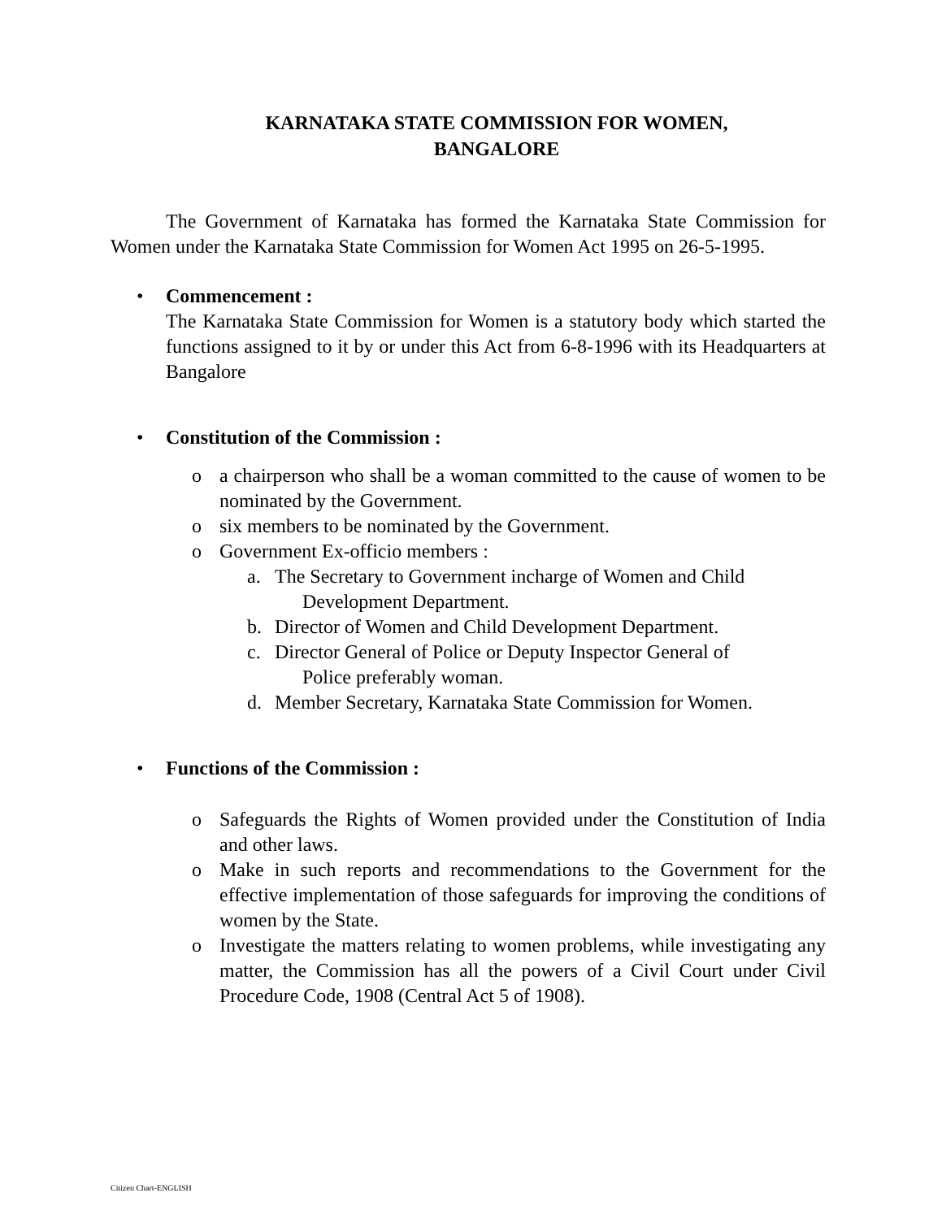KARNATAKA STATE COMMISSION FOR WOMEN,
BANGALORE
The Government of Karnataka has formed the Karnataka State Commission for Women under the Karnataka State Commission for Women Act 1995 on 26-5-1995.
• Commencement :
The Karnataka State Commission for Women is a statutory body which started the functions assigned to it by or under this Act from 6-8-1996 with its Headquarters at Bangalore
• Constitution of the Commission :
o a chairperson who shall be a woman committed to the cause of women to be nominated by the Government.
o six members to be nominated by the Government.
o Government Ex-officio members :
a. The Secretary to Government incharge of Women and Child
Development Department.
b. Director of Women and Child Development Department.
c. Director General of Police or Deputy Inspector General of
Police preferably woman.
d. Member Secretary, Karnataka State Commission for Women.
• Functions of the Commission :
o Safeguards the Rights of Women provided under the Constitution of India and other laws.
o Make in such reports and recommendations to the Government for the effective implementation of those safeguards for improving the conditions of women by the State.
o Investigate the matters relating to women problems, while investigating any matter, the Commission has all the powers of a Civil Court under Civil Procedure Code, 1908 (Central Act 5 of 1908).
Citizen Chart-ENGLISH